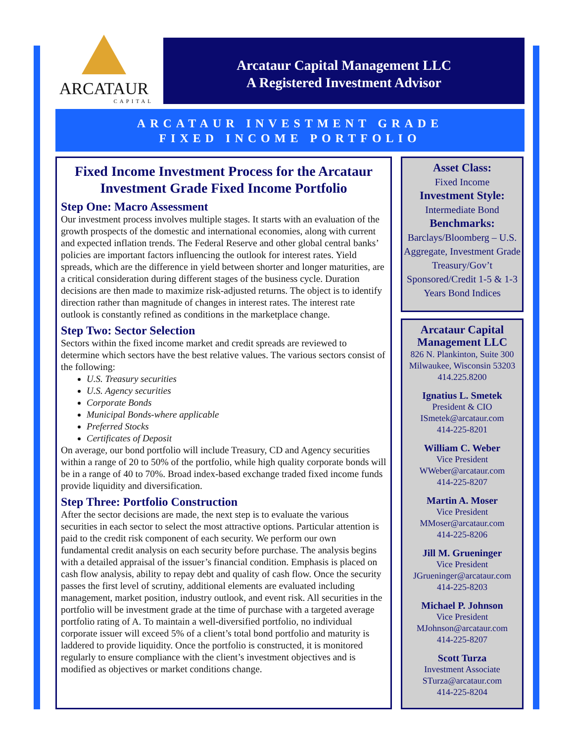ARCATAUR
CAPITAL
Arcataur Capital Management LLC
A Registered Investment Advisor
ARCATAUR INVESTMENT GRADE
FIXED INCOME PORTFOLIO
Fixed Income Investment Process for the Arcataur Investment Grade Fixed Income Portfolio
Step One: Macro Assessment
Our investment process involves multiple stages. It starts with an evaluation of the growth prospects of the domestic and international economies, along with current and expected inflation trends. The Federal Reserve and other global central banks’ policies are important factors influencing the outlook for interest rates. Yield spreads, which are the difference in yield between shorter and longer maturities, are a critical consideration during different stages of the business cycle. Duration decisions are then made to maximize risk-adjusted returns. The object is to identify direction rather than magnitude of changes in interest rates. The interest rate outlook is constantly refined as conditions in the marketplace change.
Step Two: Sector Selection
Sectors within the fixed income market and credit spreads are reviewed to determine which sectors have the best relative values. The various sectors consist of the following:
U.S. Treasury securities
U.S. Agency securities
Corporate Bonds
Municipal Bonds-where applicable
Preferred Stocks
Certificates of Deposit
On average, our bond portfolio will include Treasury, CD and Agency securities within a range of 20 to 50% of the portfolio, while high quality corporate bonds will be in a range of 40 to 70%. Broad index-based exchange traded fixed income funds provide liquidity and diversification.
Step Three: Portfolio Construction
After the sector decisions are made, the next step is to evaluate the various securities in each sector to select the most attractive options. Particular attention is paid to the credit risk component of each security. We perform our own fundamental credit analysis on each security before purchase. The analysis begins with a detailed appraisal of the issuer’s financial condition. Emphasis is placed on cash flow analysis, ability to repay debt and quality of cash flow. Once the security passes the first level of scrutiny, additional elements are evaluated including management, market position, industry outlook, and event risk. All securities in the portfolio will be investment grade at the time of purchase with a targeted average portfolio rating of A. To maintain a well-diversified portfolio, no individual corporate issuer will exceed 5% of a client’s total bond portfolio and maturity is laddered to provide liquidity. Once the portfolio is constructed, it is monitored regularly to ensure compliance with the client’s investment objectives and is modified as objectives or market conditions change.
Asset Class:
Fixed Income
Investment Style:
Intermediate Bond
Benchmarks:
Barclays/Bloomberg – U.S. Aggregate, Investment Grade Treasury/Gov’t Sponsored/Credit 1-5 & 1-3 Years Bond Indices
Arcataur Capital Management LLC
826 N. Plankinton, Suite 300
Milwaukee, Wisconsin 53203
414.225.8200
Ignatius L. Smetek
President & CIO
ISmetek@arcataur.com
414-225-8201
William C. Weber
Vice President
WWeber@arcataur.com
414-225-8207
Martin A. Moser
Vice President
MMoser@arcataur.com
414-225-8206
Jill M. Grueninger
Vice President
JGrueninger@arcataur.com
414-225-8203
Michael P. Johnson
Vice President
MJohnson@arcataur.com
414-225-8207
Scott Turza
Investment Associate
STurza@arcataur.com
414-225-8204